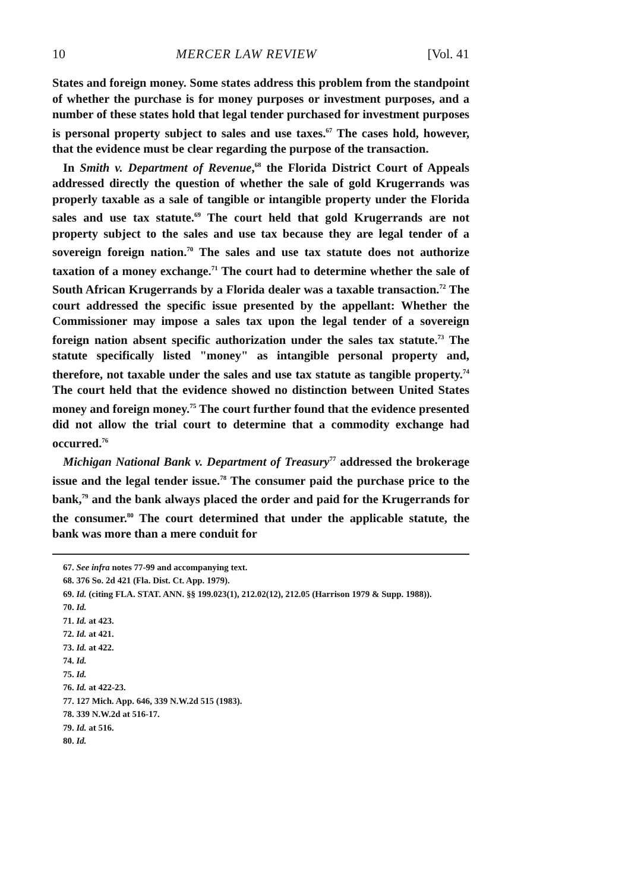10 MERCER LAW REVIEW [Vol. 41
States and foreign money. Some states address this problem from the standpoint of whether the purchase is for money purposes or investment purposes, and a number of these states hold that legal tender purchased for investment purposes is personal property subject to sales and use taxes.<sup>67</sup> The cases hold, however, that the evidence must be clear regarding the purpose of the transaction.
In Smith v. Department of Revenue,<sup>68</sup> the Florida District Court of Appeals addressed directly the question of whether the sale of gold Krugerrands was properly taxable as a sale of tangible or intangible property under the Florida sales and use tax statute.<sup>69</sup> The court held that gold Krugerrands are not property subject to the sales and use tax because they are legal tender of a sovereign foreign nation.<sup>70</sup> The sales and use tax statute does not authorize taxation of a money exchange.<sup>71</sup> The court had to determine whether the sale of South African Krugerrands by a Florida dealer was a taxable transaction.<sup>72</sup> The court addressed the specific issue presented by the appellant: Whether the Commissioner may impose a sales tax upon the legal tender of a sovereign foreign nation absent specific authorization under the sales tax statute.<sup>73</sup> The statute specifically listed "money" as intangible personal property and, therefore, not taxable under the sales and use tax statute as tangible property.<sup>74</sup> The court held that the evidence showed no distinction between United States money and foreign money.<sup>75</sup> The court further found that the evidence presented did not allow the trial court to determine that a commodity exchange had occurred.<sup>76</sup>
Michigan National Bank v. Department of Treasury<sup>77</sup> addressed the brokerage issue and the legal tender issue.<sup>78</sup> The consumer paid the purchase price to the bank,<sup>79</sup> and the bank always placed the order and paid for the Krugerrands for the consumer.<sup>80</sup> The court determined that under the applicable statute, the bank was more than a mere conduit for
67. See infra notes 77-99 and accompanying text.
68. 376 So. 2d 421 (Fla. Dist. Ct. App. 1979).
69. Id. (citing FLA. STAT. ANN. §§ 199.023(1), 212.02(12), 212.05 (Harrison 1979 & Supp. 1988)).
70. Id.
71. Id. at 423.
72. Id. at 421.
73. Id. at 422.
74. Id.
75. Id.
76. Id. at 422-23.
77. 127 Mich. App. 646, 339 N.W.2d 515 (1983).
78. 339 N.W.2d at 516-17.
79. Id. at 516.
80. Id.